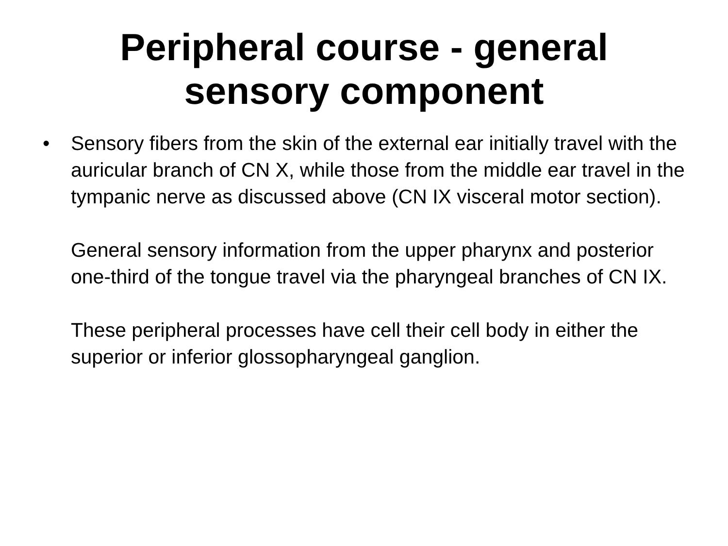Peripheral course - general
sensory component
• Sensory fibers from the skin of the external ear initially travel with the auricular branch of CN X, while those from the middle ear travel in the tympanic nerve as discussed above (CN IX visceral motor section).
General sensory information from the upper pharynx and posterior one-third of the tongue travel via the pharyngeal branches of CN IX.
These peripheral processes have cell their cell body in either the superior or inferior glossopharyngeal ganglion.